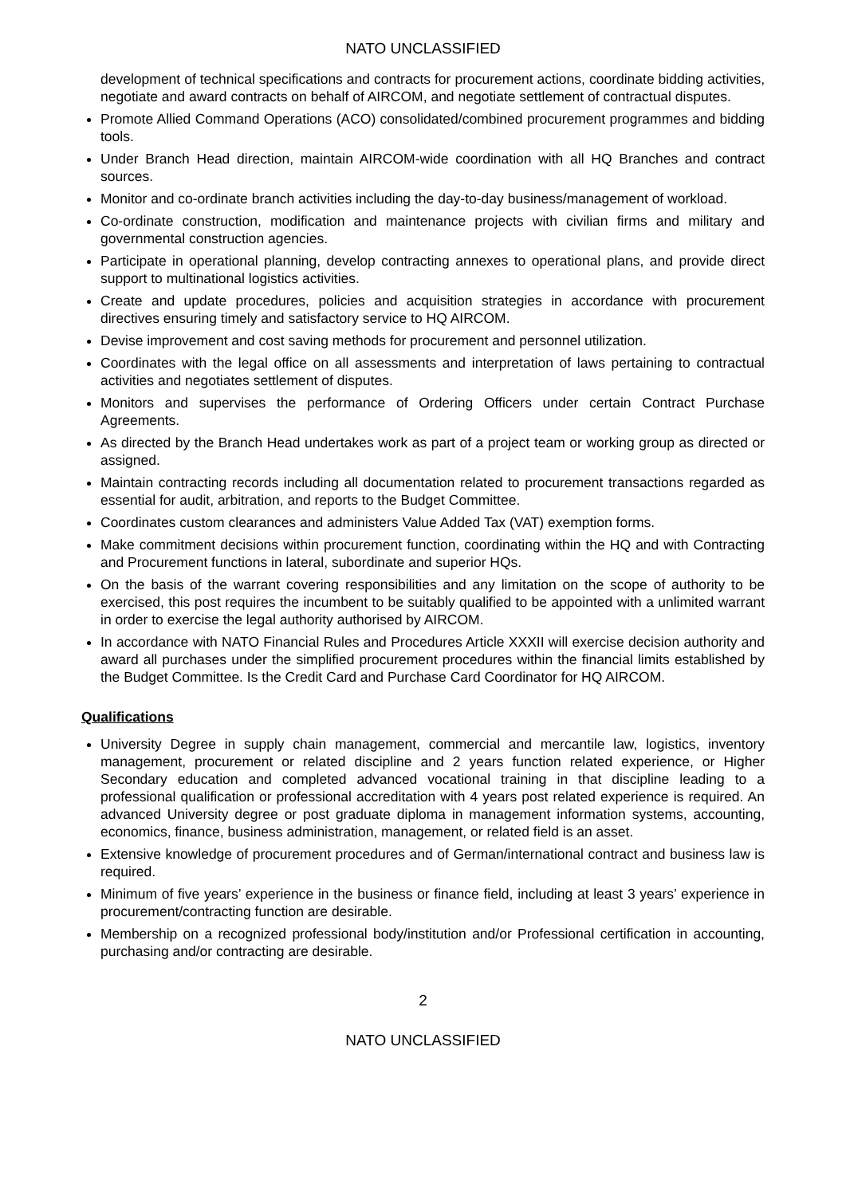NATO UNCLASSIFIED
development of technical specifications and contracts for procurement actions, coordinate bidding activities, negotiate and award contracts on behalf of AIRCOM, and negotiate settlement of contractual disputes.
Promote Allied Command Operations (ACO) consolidated/combined procurement programmes and bidding tools.
Under Branch Head direction, maintain AIRCOM-wide coordination with all HQ Branches and contract sources.
Monitor and co-ordinate branch activities including the day-to-day business/management of workload.
Co-ordinate construction, modification and maintenance projects with civilian firms and military and governmental construction agencies.
Participate in operational planning, develop contracting annexes to operational plans, and provide direct support to multinational logistics activities.
Create and update procedures, policies and acquisition strategies in accordance with procurement directives ensuring timely and satisfactory service to HQ AIRCOM.
Devise improvement and cost saving methods for procurement and personnel utilization.
Coordinates with the legal office on all assessments and interpretation of laws pertaining to contractual activities and negotiates settlement of disputes.
Monitors and supervises the performance of Ordering Officers under certain Contract Purchase Agreements.
As directed by the Branch Head undertakes work as part of a project team or working group as directed or assigned.
Maintain contracting records including all documentation related to procurement transactions regarded as essential for audit, arbitration, and reports to the Budget Committee.
Coordinates custom clearances and administers Value Added Tax (VAT) exemption forms.
Make commitment decisions within procurement function, coordinating within the HQ and with Contracting and Procurement functions in lateral, subordinate and superior HQs.
On the basis of the warrant covering responsibilities and any limitation on the scope of authority to be exercised, this post requires the incumbent to be suitably qualified to be appointed with a unlimited warrant in order to exercise the legal authority authorised by AIRCOM.
In accordance with NATO Financial Rules and Procedures Article XXXII will exercise decision authority and award all purchases under the simplified procurement procedures within the financial limits established by the Budget Committee. Is the Credit Card and Purchase Card Coordinator for HQ AIRCOM.
Qualifications
University Degree in supply chain management, commercial and mercantile law, logistics, inventory management, procurement or related discipline and 2 years function related experience, or Higher Secondary education and completed advanced vocational training in that discipline leading to a professional qualification or professional accreditation with 4 years post related experience is required. An advanced University degree or post graduate diploma in management information systems, accounting, economics, finance, business administration, management, or related field is an asset.
Extensive knowledge of procurement procedures and of German/international contract and business law is required.
Minimum of five years’ experience in the business or finance field, including at least 3 years’ experience in procurement/contracting function are desirable.
Membership on a recognized professional body/institution and/or Professional certification in accounting, purchasing and/or contracting are desirable.
2
NATO UNCLASSIFIED